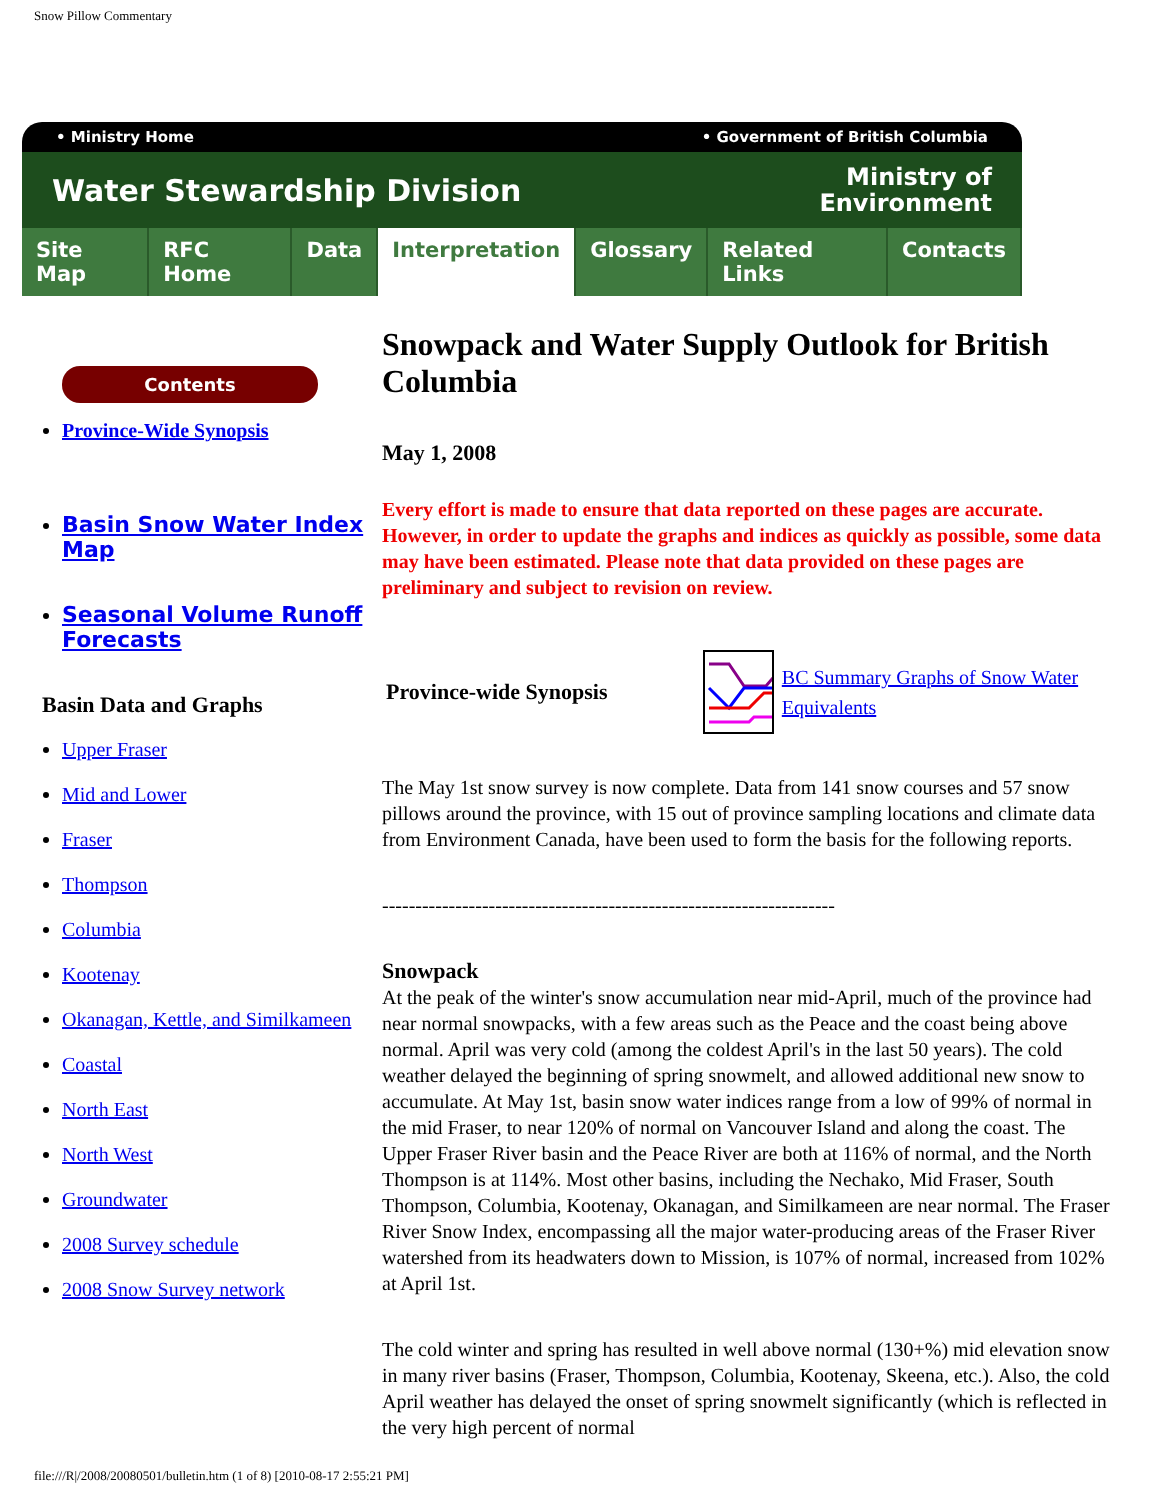Snow Pillow Commentary
• Ministry Home • Government of British Columbia
Water Stewardship Division Ministry of
Environment
Site Map RFC Home Data Interpretation Glossary Related Links Contacts
Contents
Province-Wide Synopsis
Basin Snow Water Index Map
Seasonal Volume Runoff Forecasts
Basin Data and Graphs
Upper Fraser
Mid and Lower
Fraser
Thompson
Columbia
Kootenay
Okanagan, Kettle, and Similkameen
Coastal
North East
North West
Groundwater
2008 Survey schedule
2008 Snow Survey network
Snowpack and Water Supply Outlook for British Columbia
May 1, 2008
Every effort is made to ensure that data reported on these pages are accurate. However, in order to update the graphs and indices as quickly as possible, some data may have been estimated. Please note that data provided on these pages are preliminary and subject to revision on review.
Province-wide Synopsis
BC Summary Graphs of Snow Water Equivalents
The May 1st snow survey is now complete. Data from 141 snow courses and 57 snow pillows around the province, with 15 out of province sampling locations and climate data from Environment Canada, have been used to form the basis for the following reports.
--------------------------------------------------------------------
Snowpack
At the peak of the winter's snow accumulation near mid-April, much of the province had near normal snowpacks, with a few areas such as the Peace and the coast being above normal. April was very cold (among the coldest April's in the last 50 years). The cold weather delayed the beginning of spring snowmelt, and allowed additional new snow to accumulate. At May 1st, basin snow water indices range from a low of 99% of normal in the mid Fraser, to near 120% of normal on Vancouver Island and along the coast. The Upper Fraser River basin and the Peace River are both at 116% of normal, and the North Thompson is at 114%. Most other basins, including the Nechako, Mid Fraser, South Thompson, Columbia, Kootenay, Okanagan, and Similkameen are near normal. The Fraser River Snow Index, encompassing all the major water-producing areas of the Fraser River watershed from its headwaters down to Mission, is 107% of normal, increased from 102% at April 1st.
The cold winter and spring has resulted in well above normal (130+%) mid elevation snow in many river basins (Fraser, Thompson, Columbia, Kootenay, Skeena, etc.). Also, the cold April weather has delayed the onset of spring snowmelt significantly (which is reflected in the very high percent of normal
file:///R|/2008/20080501/bulletin.htm (1 of 8) [2010-08-17 2:55:21 PM]